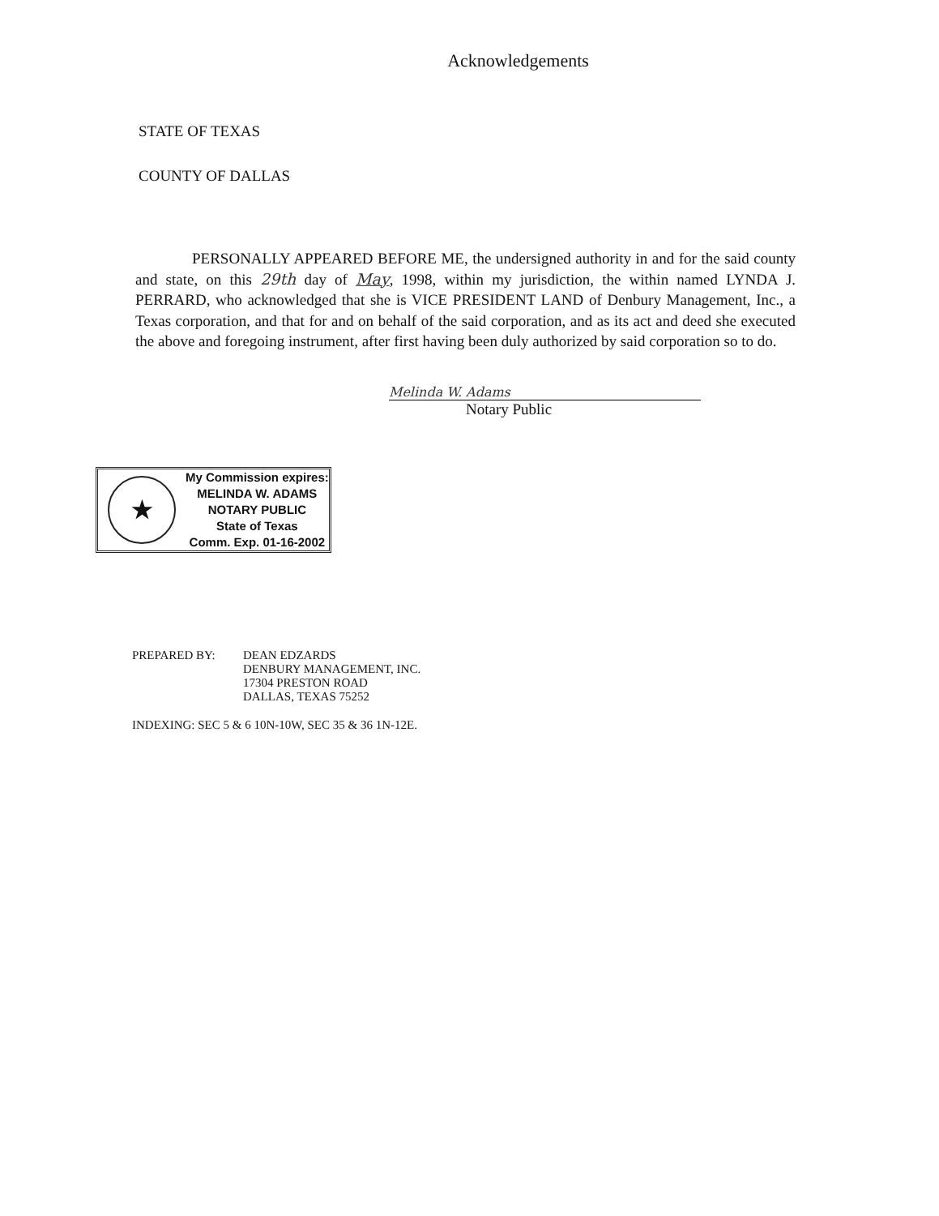Acknowledgements
STATE OF TEXAS
COUNTY OF DALLAS
PERSONALLY APPEARED BEFORE ME, the undersigned authority in and for the said county and state, on this 29th day of May, 1998, within my jurisdiction, the within named LYNDA J. PERRARD, who acknowledged that she is VICE PRESIDENT LAND of Denbury Management, Inc., a Texas corporation, and that for and on behalf of the said corporation, and as its act and deed she executed the above and foregoing instrument, after first having been duly authorized by said corporation so to do.
Melinda W. Adams
Notary Public
★
My Commission expires:
MELINDA W. ADAMS
NOTARY PUBLIC
State of Texas
Comm. Exp. 01-16-2002
PREPARED BY: DEAN EDZARDS
DENBURY MANAGEMENT, INC.
17304 PRESTON ROAD
DALLAS, TEXAS 75252
INDEXING: SEC 5 & 6 10N-10W, SEC 35 & 36 1N-12E.